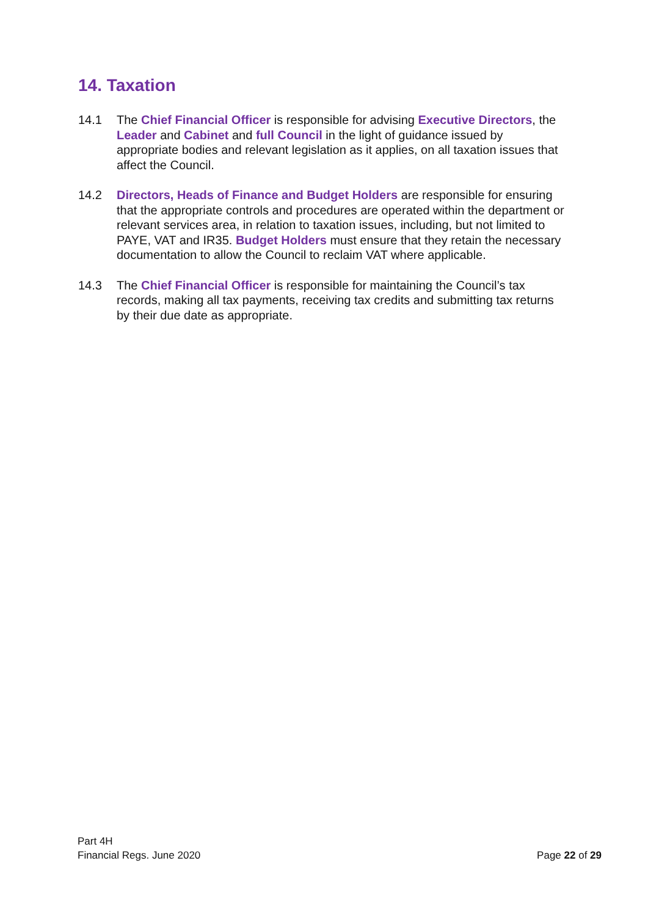14. Taxation
14.1 The Chief Financial Officer is responsible for advising Executive Directors, the Leader and Cabinet and full Council in the light of guidance issued by appropriate bodies and relevant legislation as it applies, on all taxation issues that affect the Council.
14.2 Directors, Heads of Finance and Budget Holders are responsible for ensuring that the appropriate controls and procedures are operated within the department or relevant services area, in relation to taxation issues, including, but not limited to PAYE, VAT and IR35. Budget Holders must ensure that they retain the necessary documentation to allow the Council to reclaim VAT where applicable.
14.3 The Chief Financial Officer is responsible for maintaining the Council’s tax records, making all tax payments, receiving tax credits and submitting tax returns by their due date as appropriate.
Part 4H
Financial Regs. June 2020
Page 22 of 29